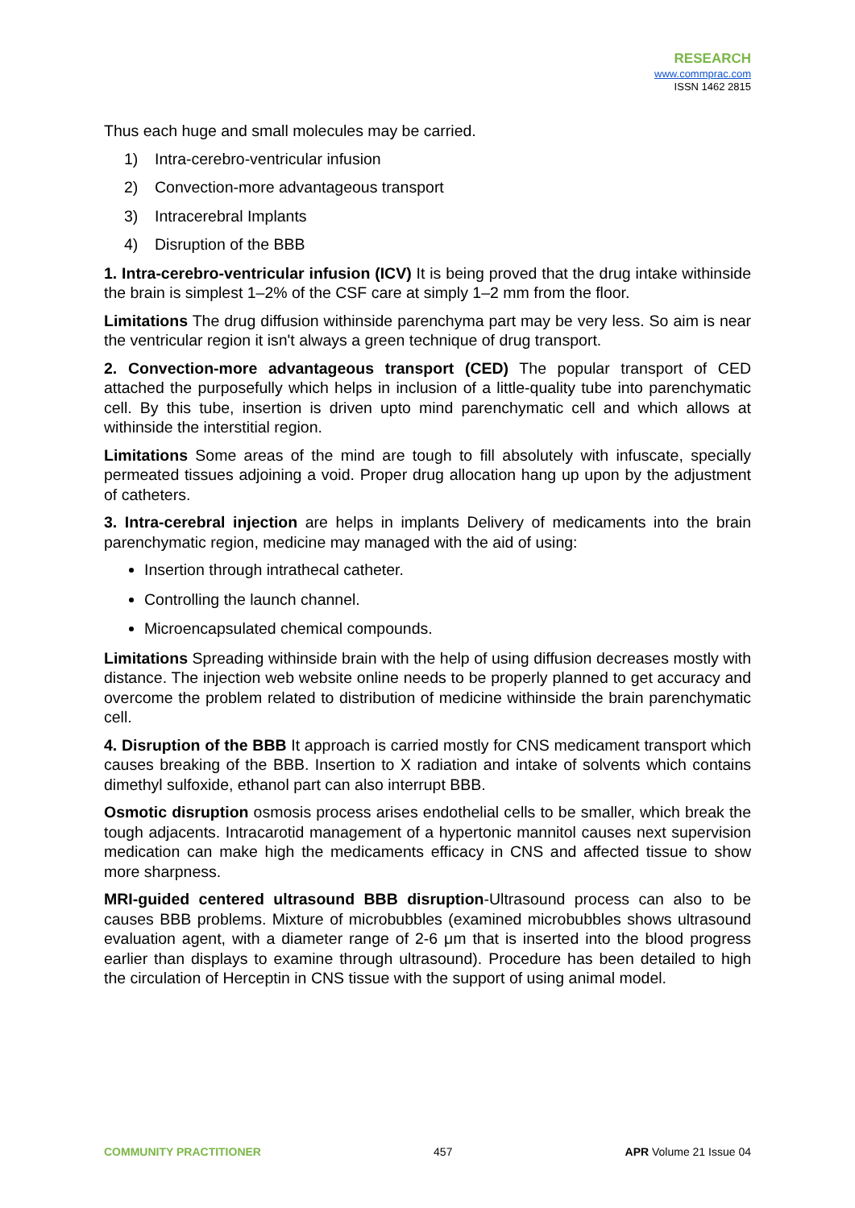RESEARCH
www.commprac.com
ISSN 1462 2815
Thus each huge and small molecules may be carried.
1) Intra-cerebro-ventricular infusion
2) Convection-more advantageous transport
3) Intracerebral Implants
4) Disruption of the BBB
1. Intra-cerebro-ventricular infusion (ICV) It is being proved that the drug intake withinside the brain is simplest 1–2% of the CSF care at simply 1–2 mm from the floor.
Limitations The drug diffusion withinside parenchyma part may be very less. So aim is near the ventricular region it isn't always a green technique of drug transport.
2. Convection-more advantageous transport (CED) The popular transport of CED attached the purposefully which helps in inclusion of a little-quality tube into parenchymatic cell. By this tube, insertion is driven upto mind parenchymatic cell and which allows at withinside the interstitial region.
Limitations Some areas of the mind are tough to fill absolutely with infuscate, specially permeated tissues adjoining a void. Proper drug allocation hang up upon by the adjustment of catheters.
3. Intra-cerebral injection are helps in implants Delivery of medicaments into the brain parenchymatic region, medicine may managed with the aid of using:
Insertion through intrathecal catheter.
Controlling the launch channel.
Microencapsulated chemical compounds.
Limitations Spreading withinside brain with the help of using diffusion decreases mostly with distance. The injection web website online needs to be properly planned to get accuracy and overcome the problem related to distribution of medicine withinside the brain parenchymatic cell.
4. Disruption of the BBB It approach is carried mostly for CNS medicament transport which causes breaking of the BBB. Insertion to X radiation and intake of solvents which contains dimethyl sulfoxide, ethanol part can also interrupt BBB.
Osmotic disruption osmosis process arises endothelial cells to be smaller, which break the tough adjacents. Intracarotid management of a hypertonic mannitol causes next supervision medication can make high the medicaments efficacy in CNS and affected tissue to show more sharpness.
MRI-guided centered ultrasound BBB disruption-Ultrasound process can also to be causes BBB problems. Mixture of microbubbles (examined microbubbles shows ultrasound evaluation agent, with a diameter range of 2-6 μm that is inserted into the blood progress earlier than displays to examine through ultrasound). Procedure has been detailed to high the circulation of Herceptin in CNS tissue with the support of using animal model.
COMMUNITY PRACTITIONER 457 APR Volume 21 Issue 04